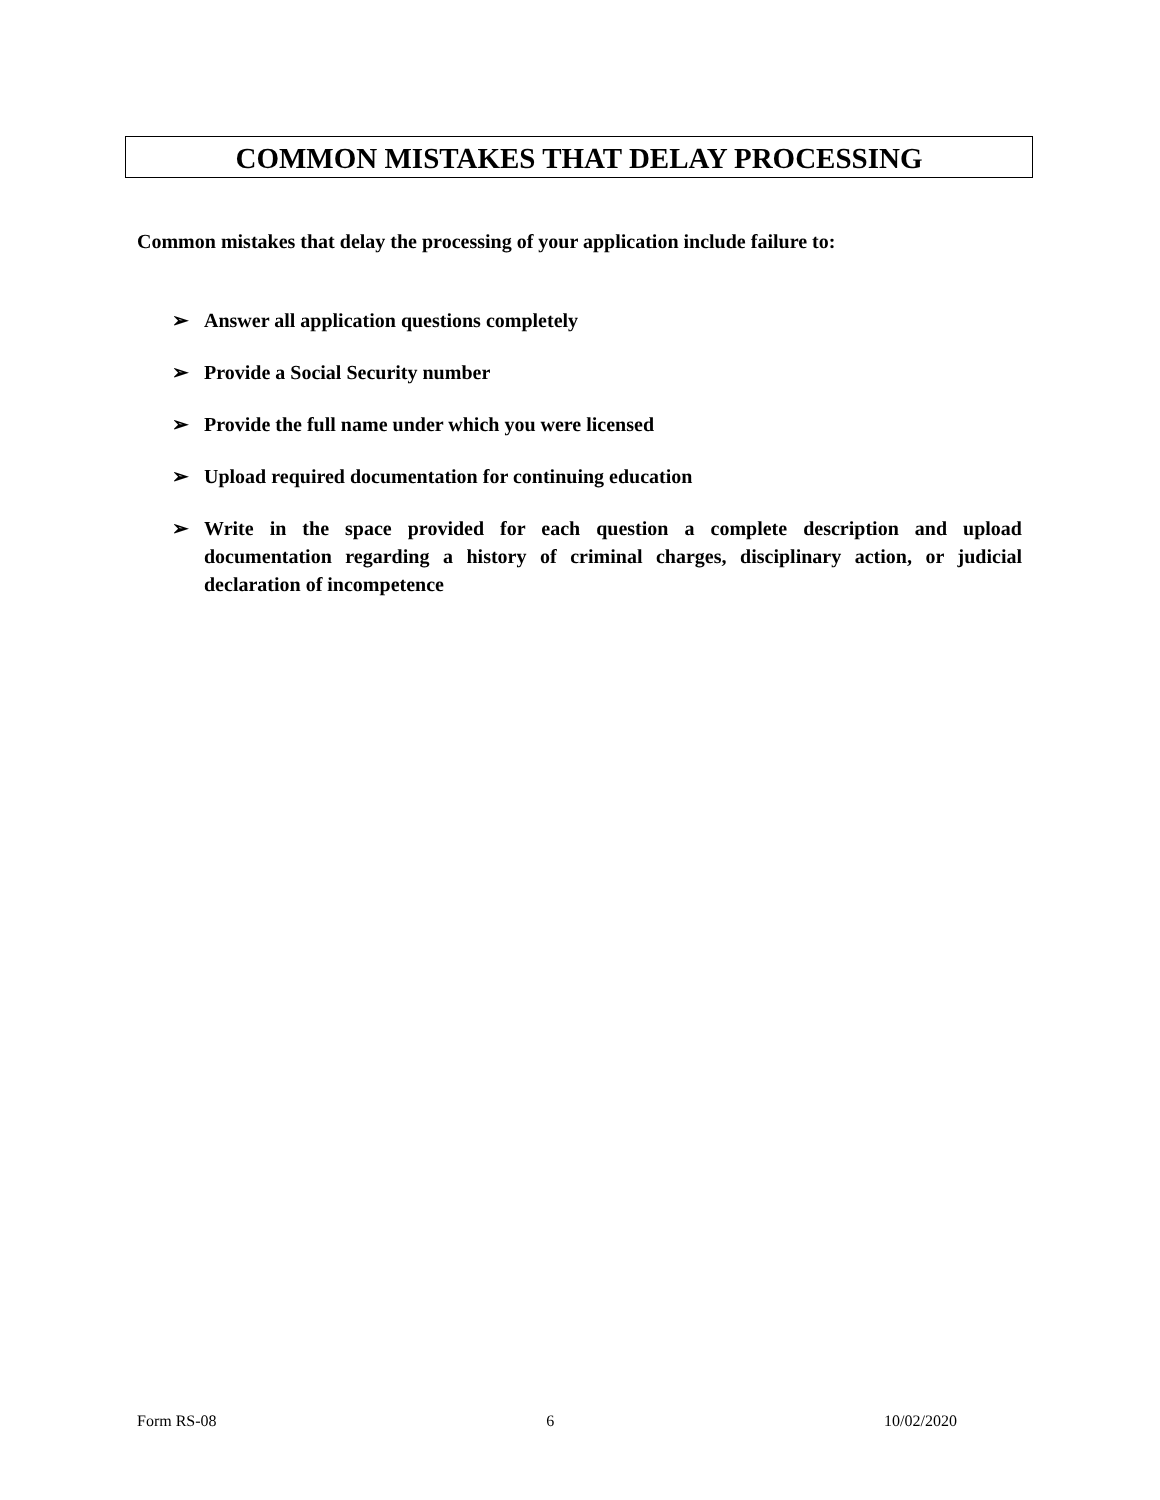COMMON MISTAKES THAT DELAY PROCESSING
Common mistakes that delay the processing of your application include failure to:
➢ Answer all application questions completely
➢ Provide a Social Security number
➢ Provide the full name under which you were licensed
➢ Upload required documentation for continuing education
➢ Write in the space provided for each question a complete description and upload documentation regarding a history of criminal charges, disciplinary action, or judicial declaration of incompetence
Form RS-08 6 10/02/2020